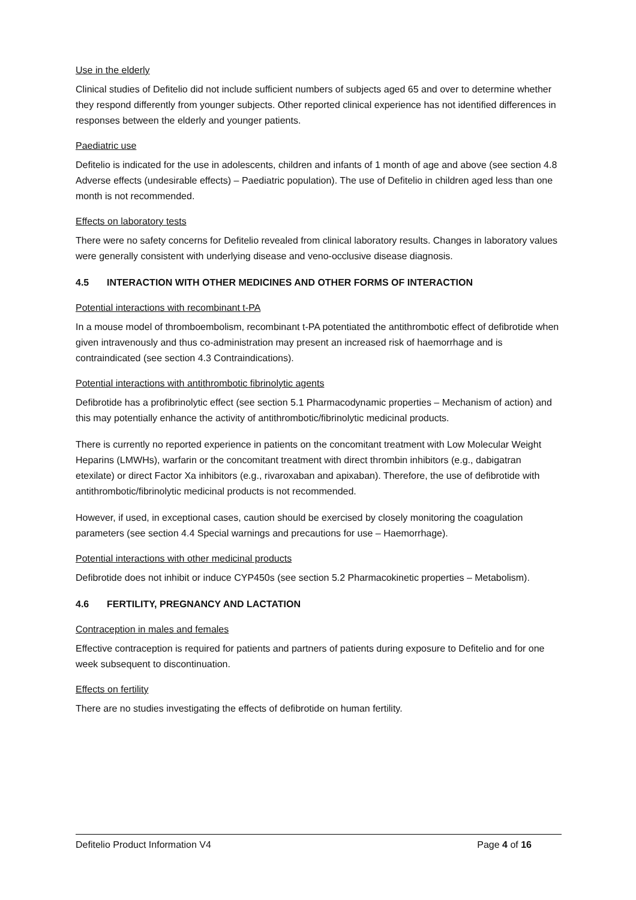Use in the elderly
Clinical studies of Defitelio did not include sufficient numbers of subjects aged 65 and over to determine whether they respond differently from younger subjects. Other reported clinical experience has not identified differences in responses between the elderly and younger patients.
Paediatric use
Defitelio is indicated for the use in adolescents, children and infants of 1 month of age and above (see section 4.8 Adverse effects (undesirable effects) – Paediatric population). The use of Defitelio in children aged less than one month is not recommended.
Effects on laboratory tests
There were no safety concerns for Defitelio revealed from clinical laboratory results. Changes in laboratory values were generally consistent with underlying disease and veno-occlusive disease diagnosis.
4.5 INTERACTION WITH OTHER MEDICINES AND OTHER FORMS OF INTERACTION
Potential interactions with recombinant t-PA
In a mouse model of thromboembolism, recombinant t-PA potentiated the antithrombotic effect of defibrotide when given intravenously and thus co-administration may present an increased risk of haemorrhage and is contraindicated (see section 4.3 Contraindications).
Potential interactions with antithrombotic fibrinolytic agents
Defibrotide has a profibrinolytic effect (see section 5.1 Pharmacodynamic properties – Mechanism of action) and this may potentially enhance the activity of antithrombotic/fibrinolytic medicinal products.
There is currently no reported experience in patients on the concomitant treatment with Low Molecular Weight Heparins (LMWHs), warfarin or the concomitant treatment with direct thrombin inhibitors (e.g., dabigatran etexilate) or direct Factor Xa inhibitors (e.g., rivaroxaban and apixaban). Therefore, the use of defibrotide with antithrombotic/fibrinolytic medicinal products is not recommended.
However, if used, in exceptional cases, caution should be exercised by closely monitoring the coagulation parameters (see section 4.4 Special warnings and precautions for use – Haemorrhage).
Potential interactions with other medicinal products
Defibrotide does not inhibit or induce CYP450s (see section 5.2 Pharmacokinetic properties – Metabolism).
4.6 FERTILITY, PREGNANCY AND LACTATION
Contraception in males and females
Effective contraception is required for patients and partners of patients during exposure to Defitelio and for one week subsequent to discontinuation.
Effects on fertility
There are no studies investigating the effects of defibrotide on human fertility.
Defitelio Product Information V4 Page 4 of 16